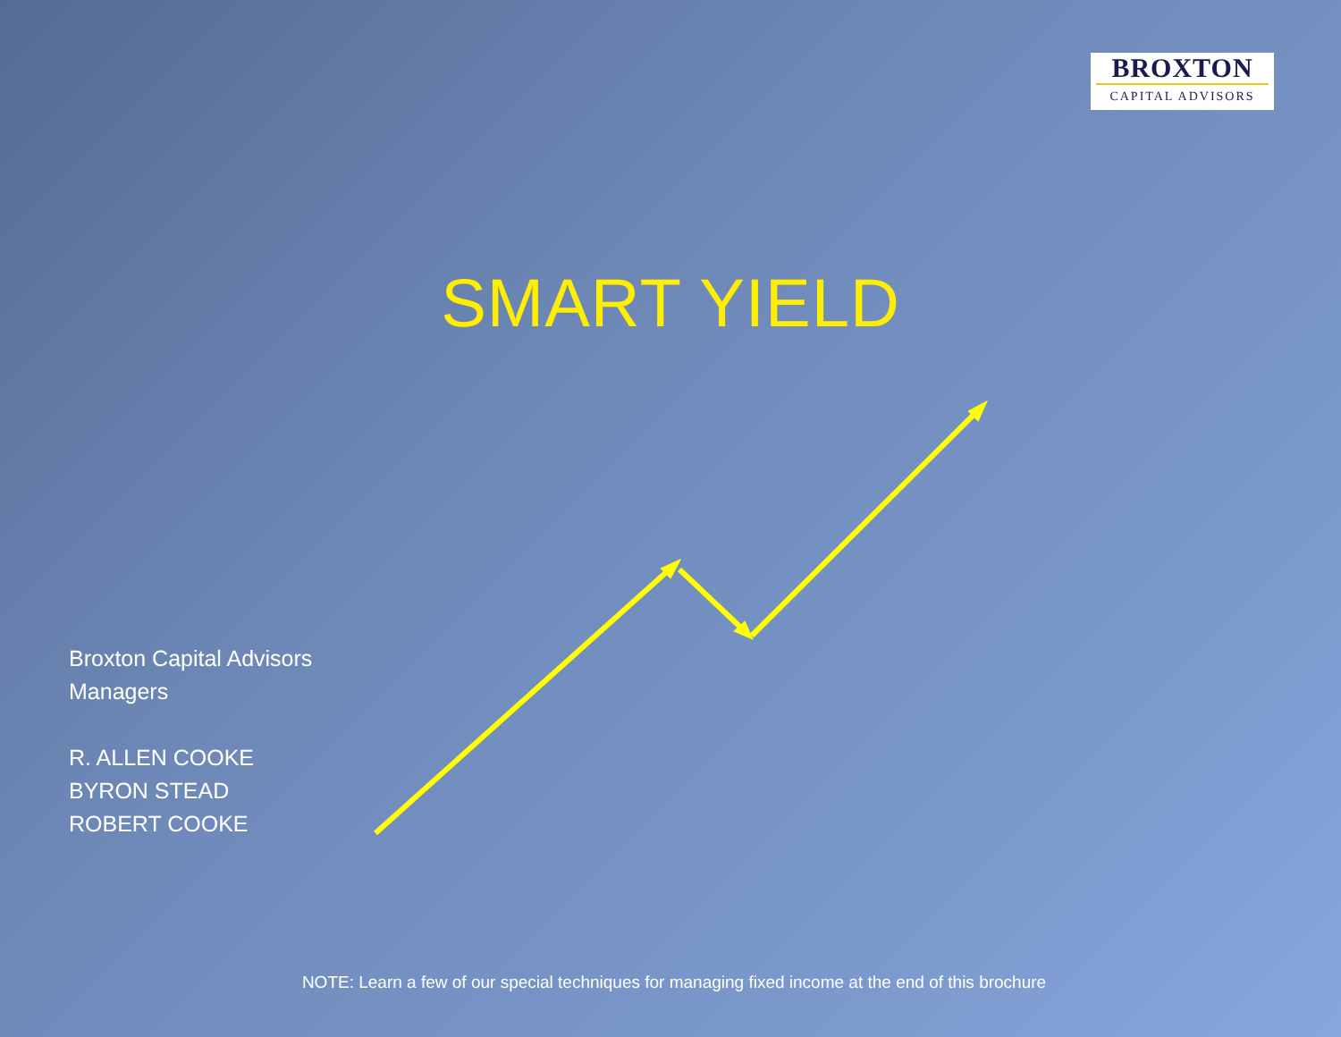BROXTON
CAPITAL ADVISORS
SMART YIELD
Broxton Capital Advisors
Managers
R. ALLEN COOKE
BYRON STEAD
ROBERT COOKE
NOTE: Learn a few of our special techniques for managing fixed income at the end of this brochure